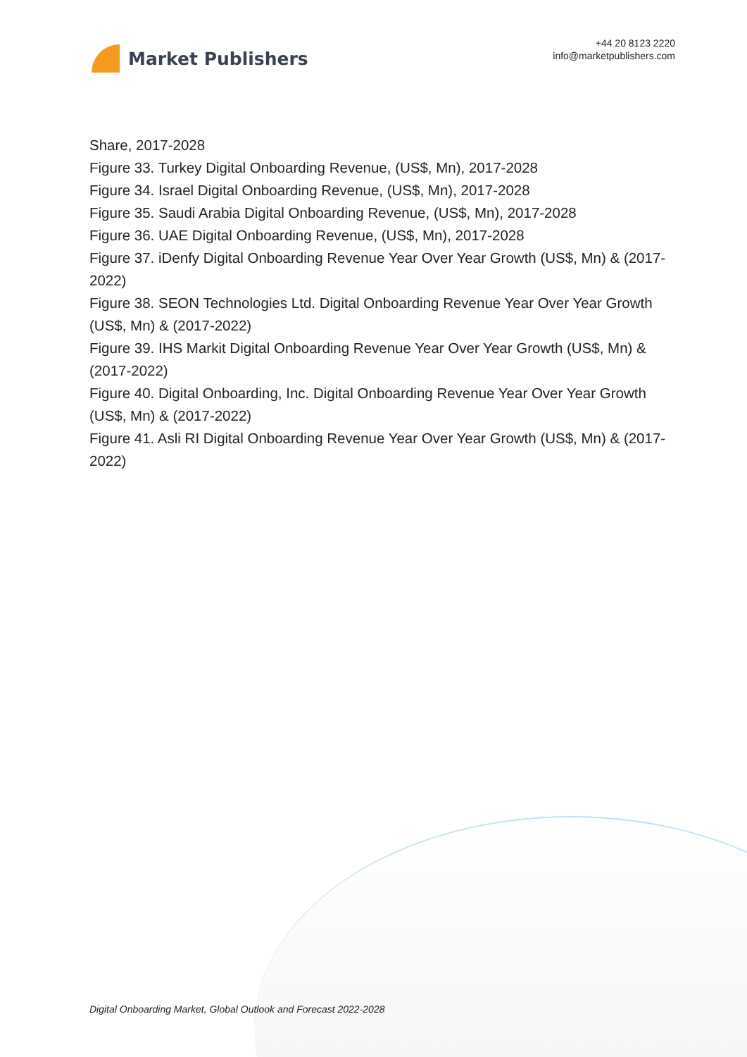Market Publishers
+44 20 8123 2220
info@marketpublishers.com
Share, 2017-2028
Figure 33. Turkey Digital Onboarding Revenue, (US$, Mn), 2017-2028
Figure 34. Israel Digital Onboarding Revenue, (US$, Mn), 2017-2028
Figure 35. Saudi Arabia Digital Onboarding Revenue, (US$, Mn), 2017-2028
Figure 36. UAE Digital Onboarding Revenue, (US$, Mn), 2017-2028
Figure 37. iDenfy Digital Onboarding Revenue Year Over Year Growth (US$, Mn) & (2017-2022)
Figure 38. SEON Technologies Ltd. Digital Onboarding Revenue Year Over Year Growth (US$, Mn) & (2017-2022)
Figure 39. IHS Markit Digital Onboarding Revenue Year Over Year Growth (US$, Mn) & (2017-2022)
Figure 40. Digital Onboarding, Inc. Digital Onboarding Revenue Year Over Year Growth (US$, Mn) & (2017-2022)
Figure 41. Asli RI Digital Onboarding Revenue Year Over Year Growth (US$, Mn) & (2017-2022)
Digital Onboarding Market, Global Outlook and Forecast 2022-2028